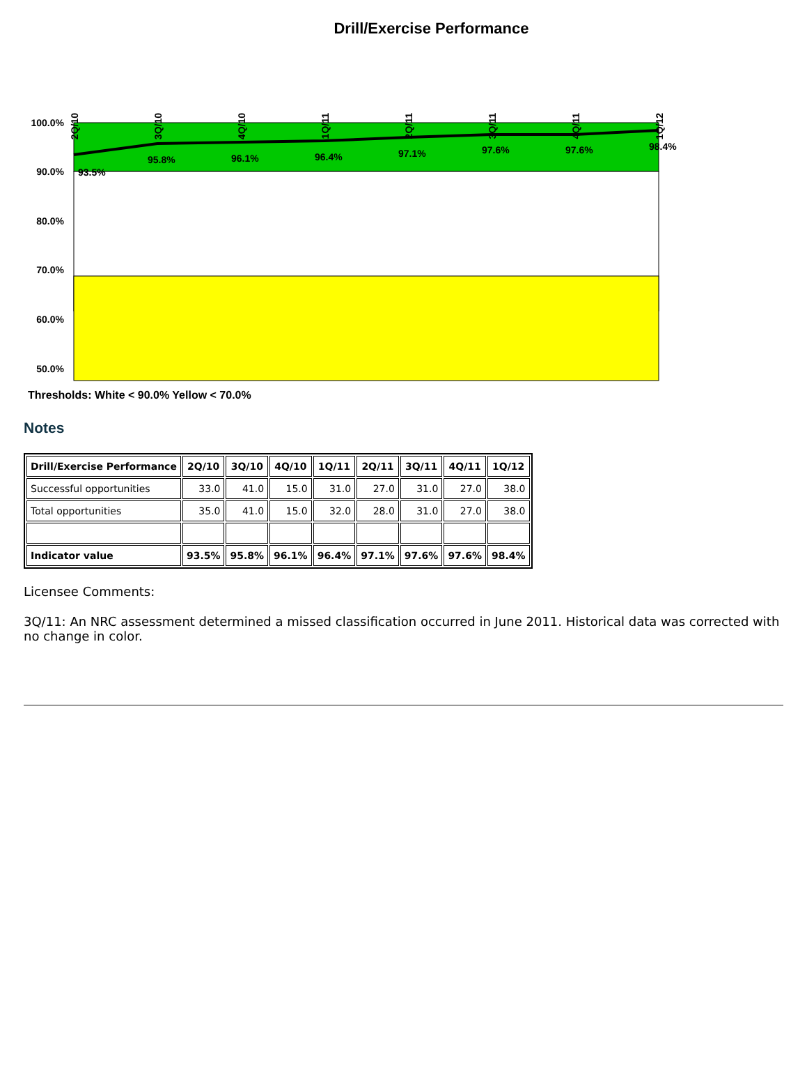Drill/Exercise Performance
100.0%
90.0%
80.0%
70.0%
60.0%
50.0%
2Q/10
3Q/10
4Q/10
1Q/11
2Q/11
3Q/11
4Q/11
1Q/12
93.5%
95.8%
96.1%
96.4%
97.1%
97.6%
97.6%
98.4%
Thresholds: White < 90.0% Yellow < 70.0%
Notes
| Drill/Exercise Performance | 2Q/10 | 3Q/10 | 4Q/10 | 1Q/11 | 2Q/11 | 3Q/11 | 4Q/11 | 1Q/12 |
| --- | --- | --- | --- | --- | --- | --- | --- | --- |
| Successful opportunities | 33.0 | 41.0 | 15.0 | 31.0 | 27.0 | 31.0 | 27.0 | 38.0 |
| Total opportunities | 35.0 | 41.0 | 15.0 | 32.0 | 28.0 | 31.0 | 27.0 | 38.0 |
| Indicator value | 93.5% | 95.8% | 96.1% | 96.4% | 97.1% | 97.6% | 97.6% | 98.4% |
Licensee Comments:
3Q/11: An NRC assessment determined a missed classification occurred in June 2011. Historical data was corrected with no change in color.